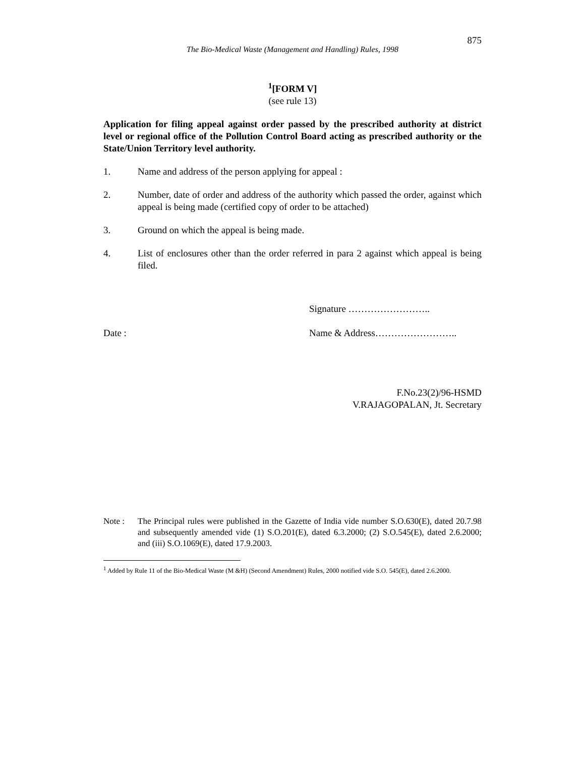875
The Bio-Medical Waste (Management and Handling) Rules, 1998
<sup>1</sup> [FORM V]
(see rule 13)
Application for filing appeal against order passed by the prescribed authority at district level or regional office of the Pollution Control Board acting as prescribed authority or the State/Union Territory level authority.
1. Name and address of the person applying for appeal :
2. Number, date of order and address of the authority which passed the order, against which appeal is being made (certified copy of order to be attached)
3. Ground on which the appeal is being made.
4. List of enclosures other than the order referred in para 2 against which appeal is being filed.
Signature ……………………..
Date : Name & Address……………………..
F.No.23(2)/96-HSMD
V.RAJAGOPALAN, Jt. Secretary
Note : The Principal rules were published in the Gazette of India vide number S.O.630(E), dated 20.7.98 and subsequently amended vide (1) S.O.201(E), dated 6.3.2000; (2) S.O.545(E), dated 2.6.2000; and (iii) S.O.1069(E), dated 17.9.2003.
<sup>1</sup> Added by Rule 11 of the Bio-Medical Waste (M &H) (Second Amendment) Rules, 2000 notified vide S.O. 545(E), dated 2.6.2000.